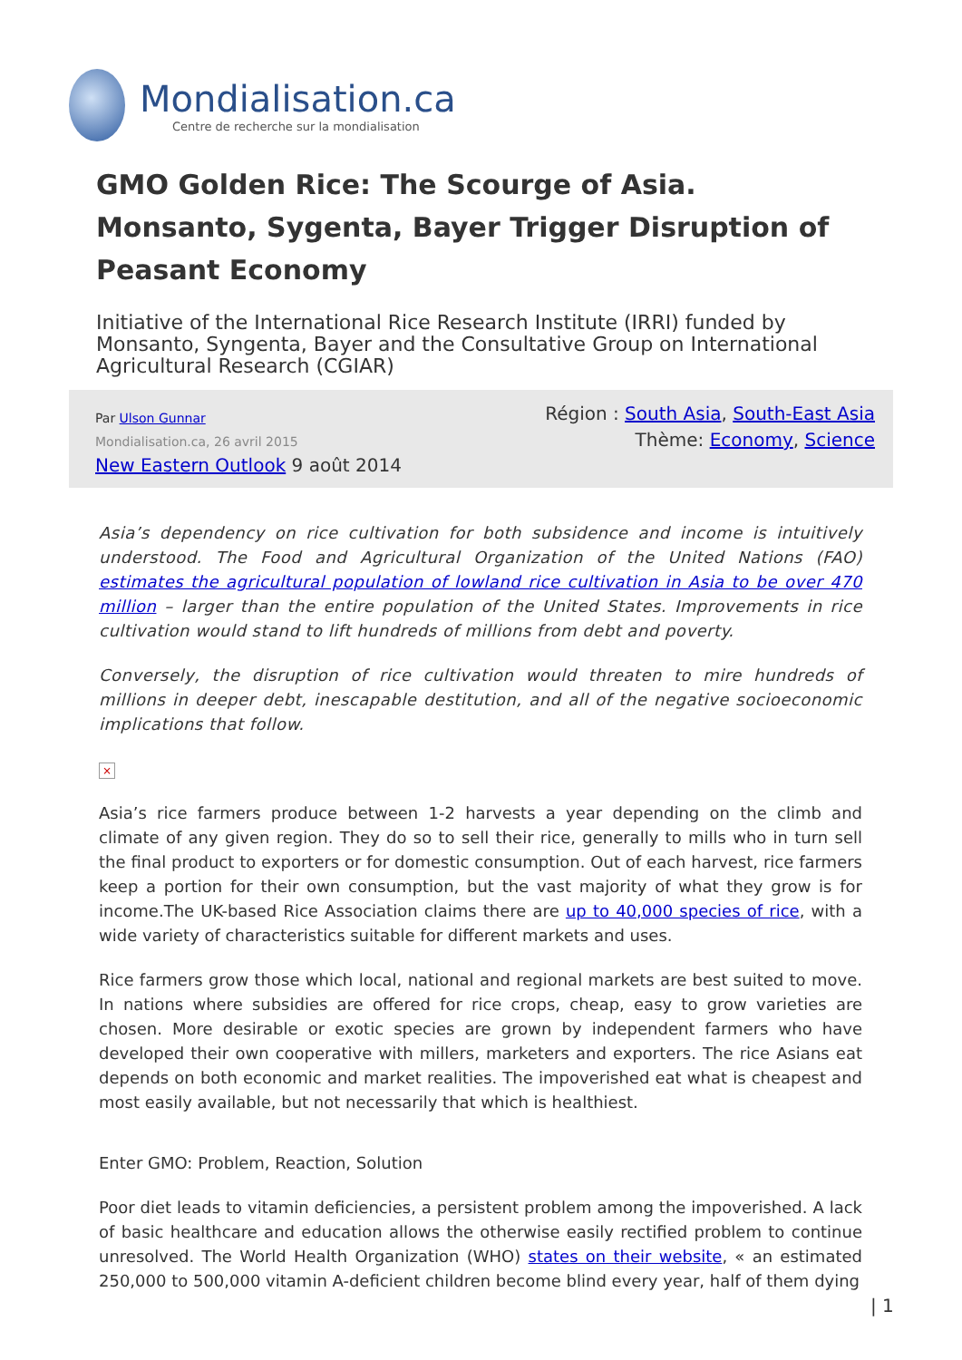Mondialisation.ca
Centre de recherche sur la mondialisation
GMO Golden Rice: The Scourge of Asia. Monsanto, Sygenta, Bayer Trigger Disruption of Peasant Economy
Initiative of the International Rice Research Institute (IRRI) funded by Monsanto, Syngenta, Bayer and the Consultative Group on International Agricultural Research (CGIAR)
Par Ulson Gunnar
Mondialisation.ca, 26 avril 2015
New Eastern Outlook 9 août 2014
Région : South Asia, South-East Asia
Thème: Economy, Science
Asia’s dependency on rice cultivation for both subsidence and income is intuitively understood. The Food and Agricultural Organization of the United Nations (FAO) estimates the agricultural population of lowland rice cultivation in Asia to be over 470 million – larger than the entire population of the United States. Improvements in rice cultivation would stand to lift hundreds of millions from debt and poverty.
Conversely, the disruption of rice cultivation would threaten to mire hundreds of millions in deeper debt, inescapable destitution, and all of the negative socioeconomic implications that follow.
×
Asia’s rice farmers produce between 1-2 harvests a year depending on the climb and climate of any given region. They do so to sell their rice, generally to mills who in turn sell the final product to exporters or for domestic consumption. Out of each harvest, rice farmers keep a portion for their own consumption, but the vast majority of what they grow is for income.The UK-based Rice Association claims there are up to 40,000 species of rice, with a wide variety of characteristics suitable for different markets and uses.
Rice farmers grow those which local, national and regional markets are best suited to move. In nations where subsidies are offered for rice crops, cheap, easy to grow varieties are chosen. More desirable or exotic species are grown by independent farmers who have developed their own cooperative with millers, marketers and exporters. The rice Asians eat depends on both economic and market realities. The impoverished eat what is cheapest and most easily available, but not necessarily that which is healthiest.
Enter GMO: Problem, Reaction, Solution
Poor diet leads to vitamin deficiencies, a persistent problem among the impoverished. A lack of basic healthcare and education allows the otherwise easily rectified problem to continue unresolved. The World Health Organization (WHO) states on their website, « an estimated 250,000 to 500,000 vitamin A-deficient children become blind every year, half of them dying
| 1